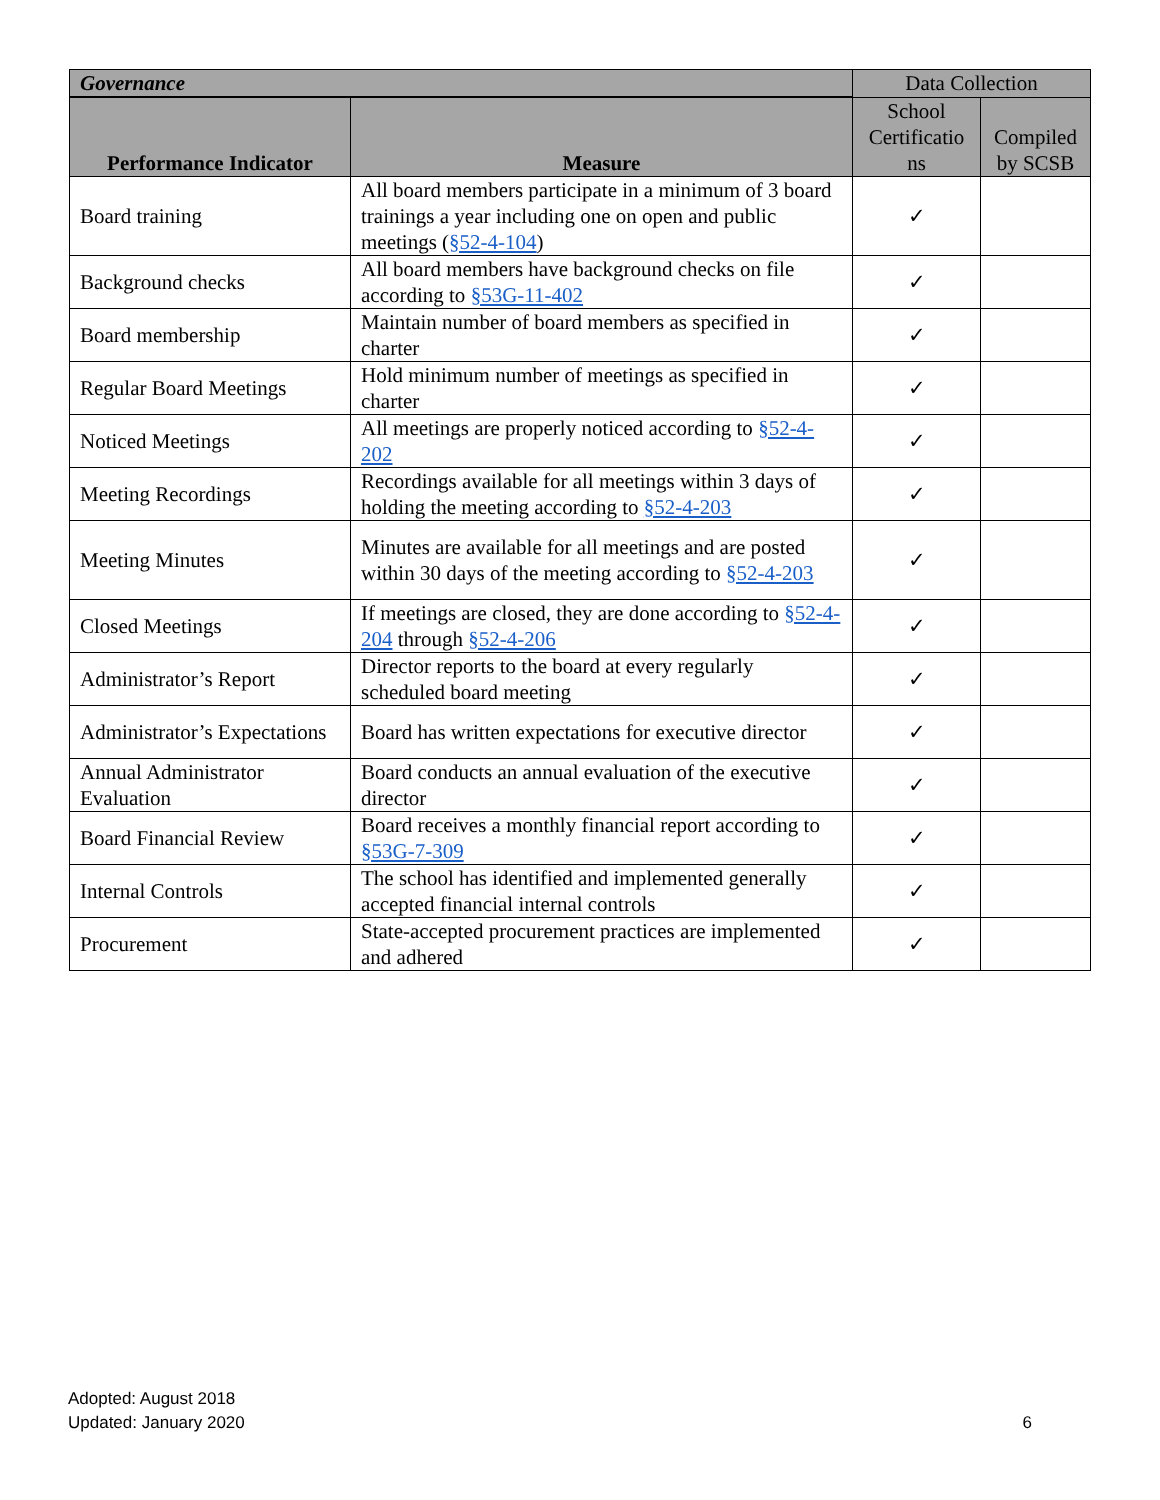| Governance | | Data Collection | |
| --- | --- | --- | --- |
| Performance Indicator | Measure | School Certificatio ns | Compiled by SCSB |
| Board training | All board members participate in a minimum of 3 board trainings a year including one on open and public meetings ( §52-4-104 ) | ✓ | |
| Background checks | All board members have background checks on file according to §53G-11-402 | ✓ | |
| Board membership | Maintain number of board members as specified in charter | ✓ | |
| Regular Board Meetings | Hold minimum number of meetings as specified in charter | ✓ | |
| Noticed Meetings | All meetings are properly noticed according to §52-4-202 | ✓ | |
| Meeting Recordings | Recordings available for all meetings within 3 days of holding the meeting according to §52-4-203 | ✓ | |
| Meeting Minutes | Minutes are available for all meetings and are posted within 30 days of the meeting according to §52-4-203 | ✓ | |
| Closed Meetings | If meetings are closed, they are done according to §52-4-204 through §52-4-206 | ✓ | |
| Administrator’s Report | Director reports to the board at every regularly scheduled board meeting | ✓ | |
| Administrator’s Expectations | Board has written expectations for executive director | ✓ | |
| Annual Administrator Evaluation | Board conducts an annual evaluation of the executive director | ✓ | |
| Board Financial Review | Board receives a monthly financial report according to §53G-7-309 | ✓ | |
| Internal Controls | The school has identified and implemented generally accepted financial internal controls | ✓ | |
| Procurement | State-accepted procurement practices are implemented and adhered | ✓ | |
Adopted: August 2018
Updated: January 2020
6